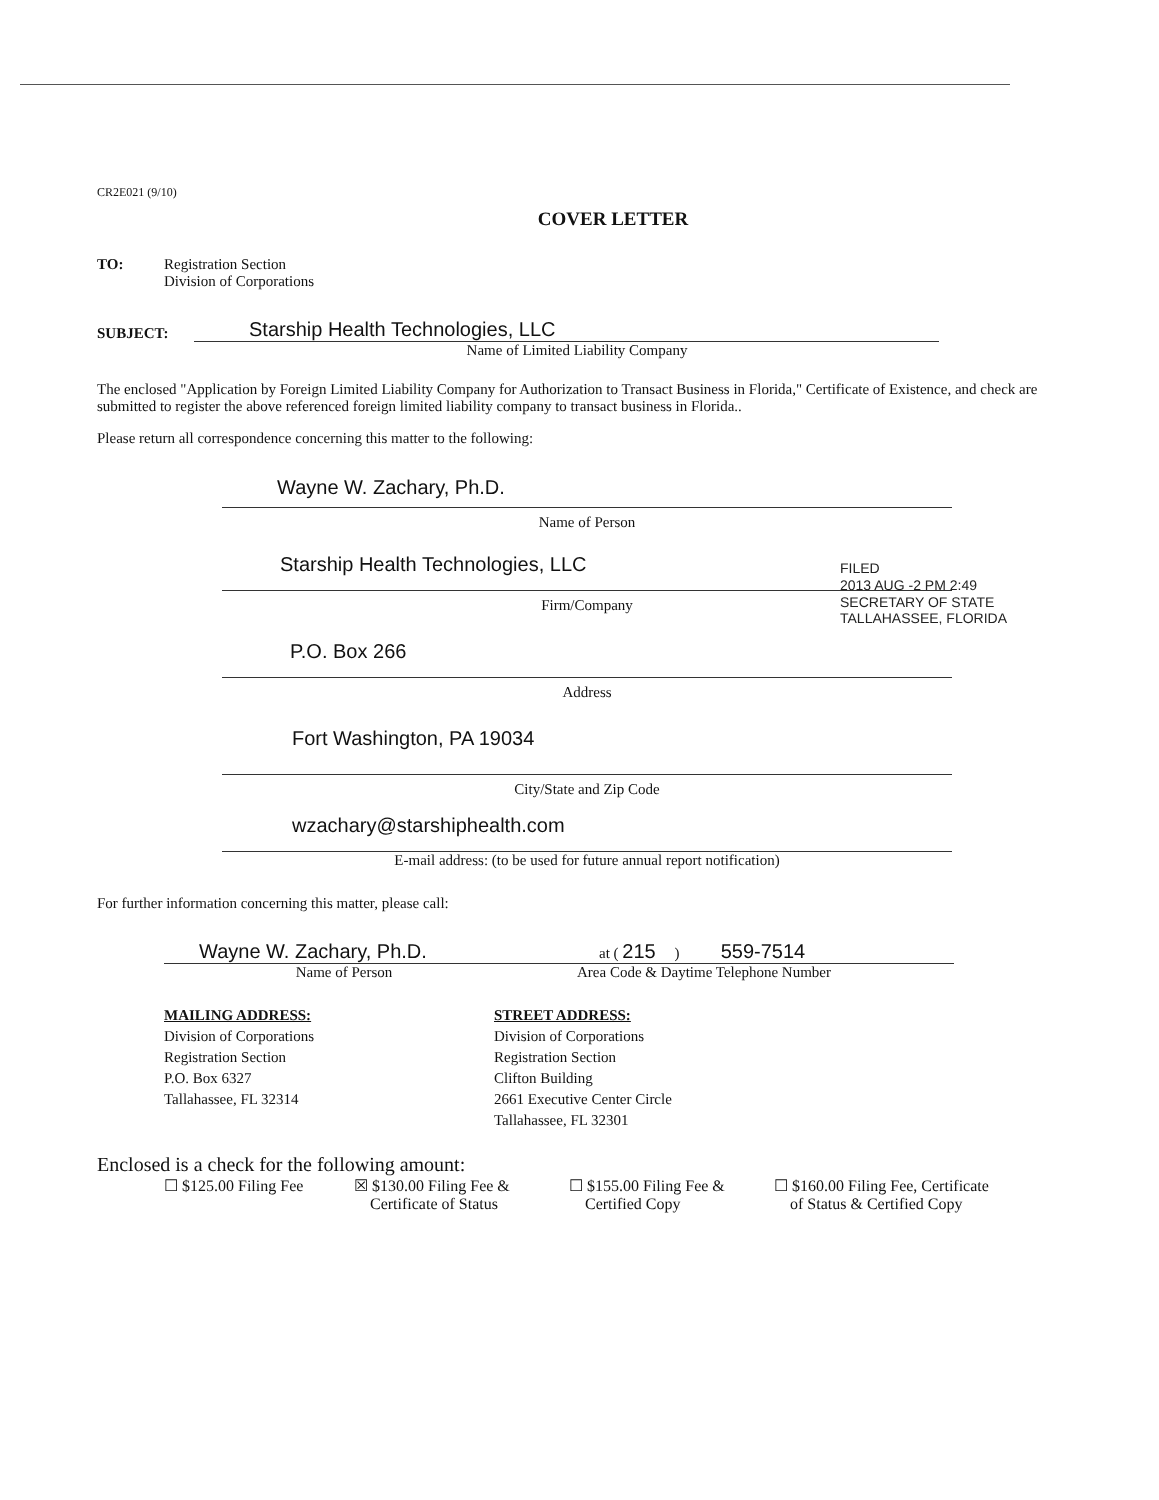CR2E021 (9/10)
COVER LETTER
TO: Registration Section
Division of Corporations
SUBJECT:
Starship Health Technologies, LLC
Name of Limited Liability Company
The enclosed "Application by Foreign Limited Liability Company for Authorization to Transact Business in Florida," Certificate of Existence, and check are submitted to register the above referenced foreign limited liability company to transact business in Florida..
Please return all correspondence concerning this matter to the following:
Wayne W. Zachary, Ph.D.
Name of Person
Starship Health Technologies, LLC
Firm/Company
P.O. Box 266
Address
Fort Washington, PA 19034
City/State and Zip Code
wzachary@starshiphealth.com
E-mail address: (to be used for future annual report notification)
For further information concerning this matter, please call:
Wayne W. Zachary, Ph.D. at ( 215 ) 559-7514
Name of Person Area Code & Daytime Telephone Number
MAILING ADDRESS:
Division of Corporations
Registration Section
P.O. Box 6327
Tallahassee, FL 32314
STREET ADDRESS:
Division of Corporations
Registration Section
Clifton Building
2661 Executive Center Circle
Tallahassee, FL 32301
Enclosed is a check for the following amount:
☐ $125.00 Filing Fee
☒ $130.00 Filing Fee &
Certificate of Status
☐ $155.00 Filing Fee &
Certified Copy
☐ $160.00 Filing Fee, Certificate
of Status & Certified Copy
FILED
2013 AUG -2 PM 2:49
SECRETARY OF STATE
TALLAHASSEE, FLORIDA